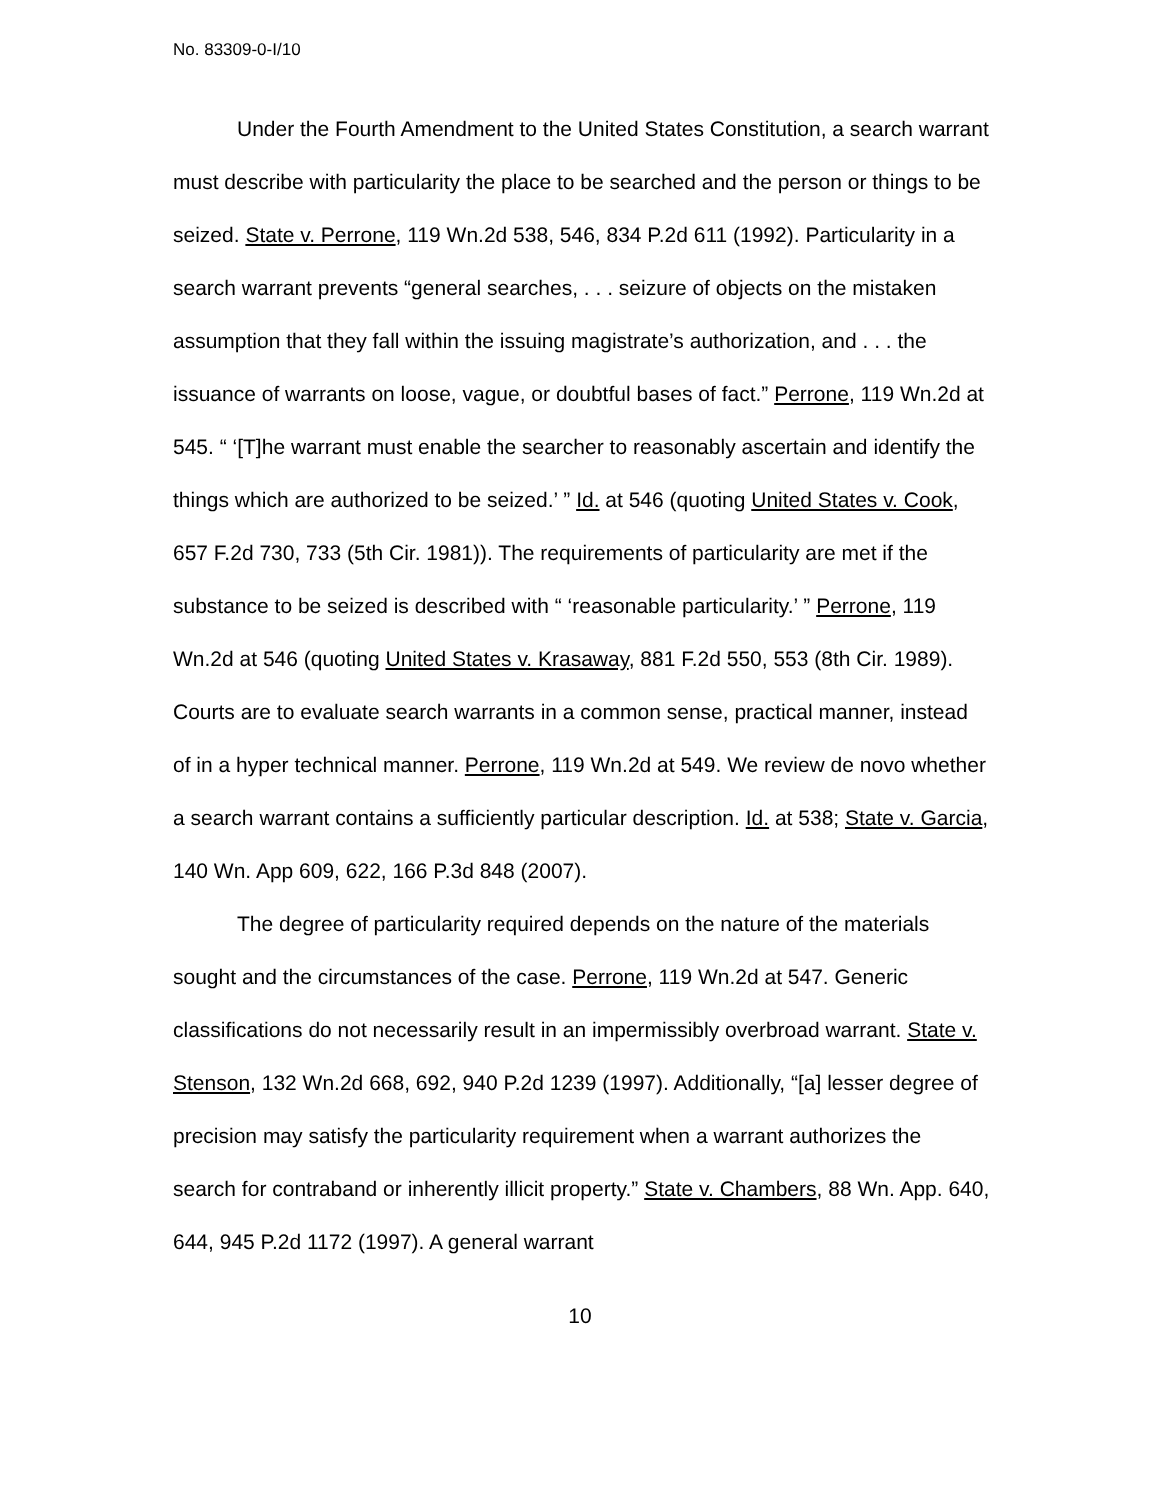No. 83309-0-I/10
Under the Fourth Amendment to the United States Constitution, a search warrant must describe with particularity the place to be searched and the person or things to be seized. State v. Perrone, 119 Wn.2d 538, 546, 834 P.2d 611 (1992). Particularity in a search warrant prevents “general searches, . . . seizure of objects on the mistaken assumption that they fall within the issuing magistrate’s authorization, and . . . the issuance of warrants on loose, vague, or doubtful bases of fact.” Perrone, 119 Wn.2d at 545. “ ‘[T]he warrant must enable the searcher to reasonably ascertain and identify the things which are authorized to be seized.’ ” Id. at 546 (quoting United States v. Cook, 657 F.2d 730, 733 (5th Cir. 1981)). The requirements of particularity are met if the substance to be seized is described with “ ‘reasonable particularity.’ ” Perrone, 119 Wn.2d at 546 (quoting United States v. Krasaway, 881 F.2d 550, 553 (8th Cir. 1989). Courts are to evaluate search warrants in a common sense, practical manner, instead of in a hyper technical manner. Perrone, 119 Wn.2d at 549. We review de novo whether a search warrant contains a sufficiently particular description. Id. at 538; State v. Garcia, 140 Wn. App 609, 622, 166 P.3d 848 (2007).
The degree of particularity required depends on the nature of the materials sought and the circumstances of the case. Perrone, 119 Wn.2d at 547. Generic classifications do not necessarily result in an impermissibly overbroad warrant. State v. Stenson, 132 Wn.2d 668, 692, 940 P.2d 1239 (1997). Additionally, “[a] lesser degree of precision may satisfy the particularity requirement when a warrant authorizes the search for contraband or inherently illicit property.” State v. Chambers, 88 Wn. App. 640, 644, 945 P.2d 1172 (1997). A general warrant
10